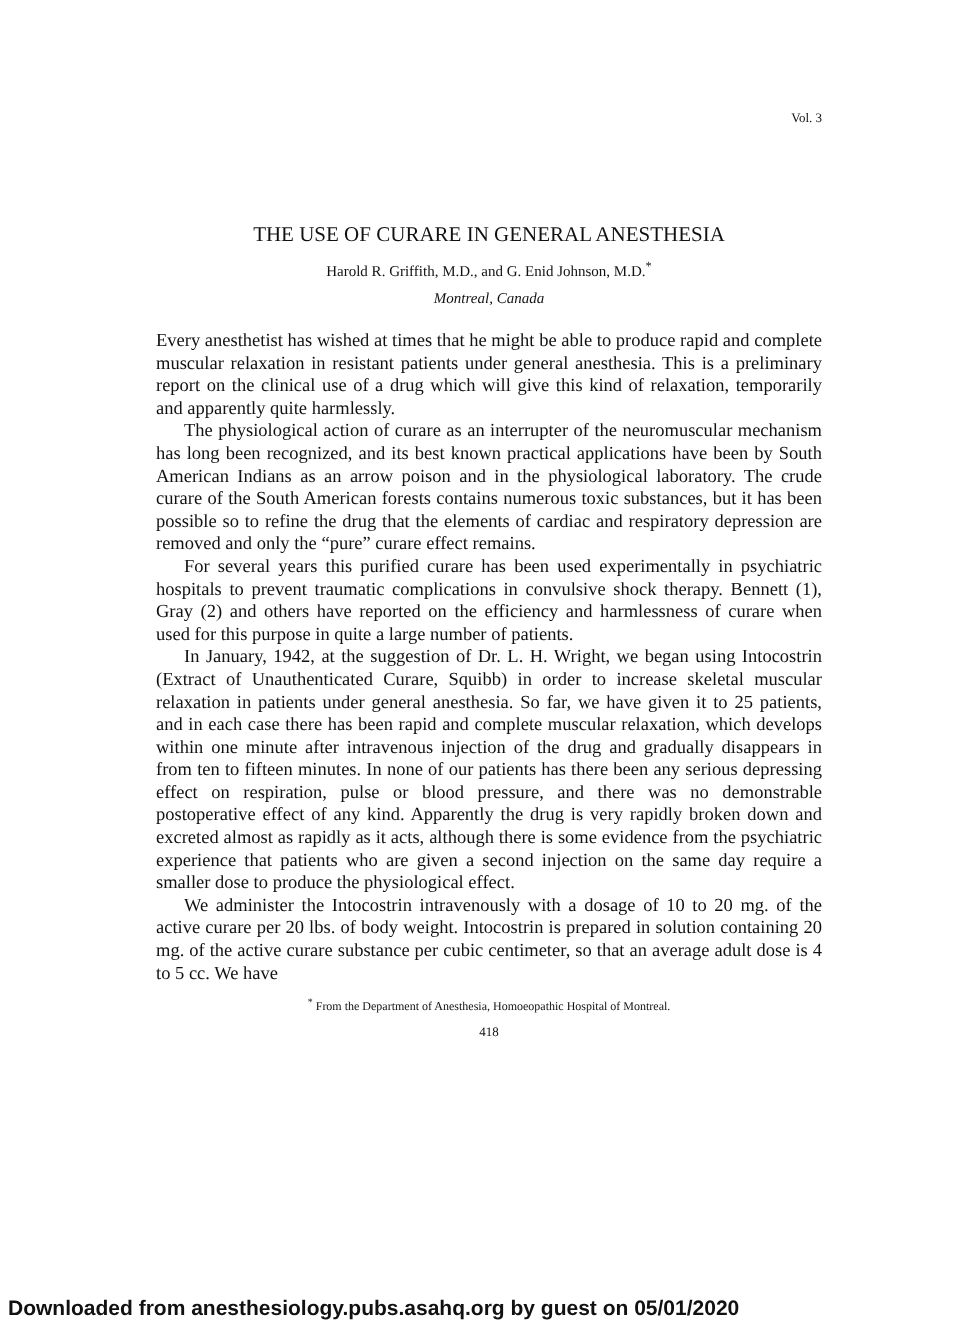Vol. 3
THE USE OF CURARE IN GENERAL ANESTHESIA
Harold R. Griffith, M.D., and G. Enid Johnson, M.D.<sup>*</sup>
Montreal, Canada
Every anesthetist has wished at times that he might be able to produce rapid and complete muscular relaxation in resistant patients under general anesthesia. This is a preliminary report on the clinical use of a drug which will give this kind of relaxation, temporarily and apparently quite harmlessly.
The physiological action of curare as an interrupter of the neuromuscular mechanism has long been recognized, and its best known practical applications have been by South American Indians as an arrow poison and in the physiological laboratory. The crude curare of the South American forests contains numerous toxic substances, but it has been possible so to refine the drug that the elements of cardiac and respiratory depression are removed and only the “pure” curare effect remains.
For several years this purified curare has been used experimentally in psychiatric hospitals to prevent traumatic complications in convulsive shock therapy. Bennett (1), Gray (2) and others have reported on the efficiency and harmlessness of curare when used for this purpose in quite a large number of patients.
In January, 1942, at the suggestion of Dr. L. H. Wright, we began using Intocostrin (Extract of Unauthenticated Curare, Squibb) in order to increase skeletal muscular relaxation in patients under general anesthesia. So far, we have given it to 25 patients, and in each case there has been rapid and complete muscular relaxation, which develops within one minute after intravenous injection of the drug and gradually disappears in from ten to fifteen minutes. In none of our patients has there been any serious depressing effect on respiration, pulse or blood pressure, and there was no demonstrable postoperative effect of any kind. Apparently the drug is very rapidly broken down and excreted almost as rapidly as it acts, although there is some evidence from the psychiatric experience that patients who are given a second injection on the same day require a smaller dose to produce the physiological effect.
We administer the Intocostrin intravenously with a dosage of 10 to 20 mg. of the active curare per 20 lbs. of body weight. Intocostrin is prepared in solution containing 20 mg. of the active curare substance per cubic centimeter, so that an average adult dose is 4 to 5 cc. We have
<sup>*</sup> From the Department of Anesthesia, Homoeopathic Hospital of Montreal.
418
Downloaded from anesthesiology.pubs.asahq.org by guest on 05/01/2020